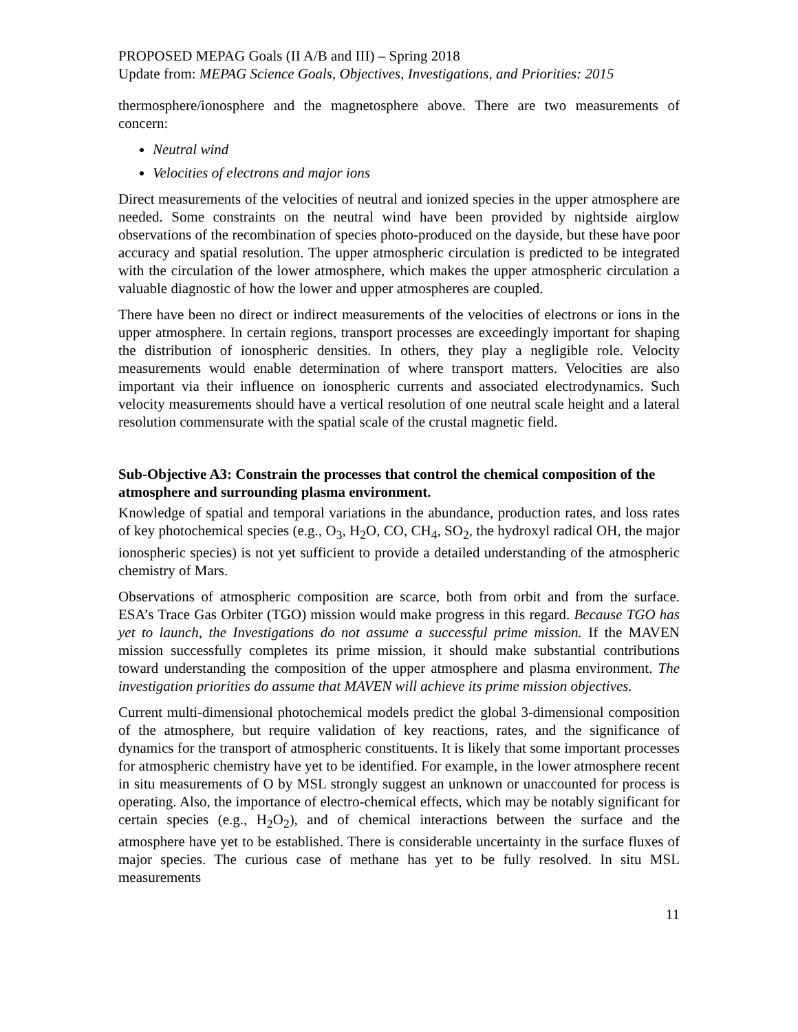PROPOSED MEPAG Goals (II A/B and III) – Spring 2018
Update from: MEPAG Science Goals, Objectives, Investigations, and Priorities: 2015
thermosphere/ionosphere and the magnetosphere above. There are two measurements of concern:
Neutral wind
Velocities of electrons and major ions
Direct measurements of the velocities of neutral and ionized species in the upper atmosphere are needed. Some constraints on the neutral wind have been provided by nightside airglow observations of the recombination of species photo-produced on the dayside, but these have poor accuracy and spatial resolution. The upper atmospheric circulation is predicted to be integrated with the circulation of the lower atmosphere, which makes the upper atmospheric circulation a valuable diagnostic of how the lower and upper atmospheres are coupled.
There have been no direct or indirect measurements of the velocities of electrons or ions in the upper atmosphere. In certain regions, transport processes are exceedingly important for shaping the distribution of ionospheric densities. In others, they play a negligible role. Velocity measurements would enable determination of where transport matters. Velocities are also important via their influence on ionospheric currents and associated electrodynamics. Such velocity measurements should have a vertical resolution of one neutral scale height and a lateral resolution commensurate with the spatial scale of the crustal magnetic field.
Sub-Objective A3: Constrain the processes that control the chemical composition of the atmosphere and surrounding plasma environment.
Knowledge of spatial and temporal variations in the abundance, production rates, and loss rates of key photochemical species (e.g., O<sub>3</sub>, H<sub>2</sub>O, CO, CH<sub>4</sub>, SO<sub>2</sub>, the hydroxyl radical OH, the major ionospheric species) is not yet sufficient to provide a detailed understanding of the atmospheric chemistry of Mars.
Observations of atmospheric composition are scarce, both from orbit and from the surface. ESA’s Trace Gas Orbiter (TGO) mission would make progress in this regard. Because TGO has yet to launch, the Investigations do not assume a successful prime mission. If the MAVEN mission successfully completes its prime mission, it should make substantial contributions toward understanding the composition of the upper atmosphere and plasma environment. The investigation priorities do assume that MAVEN will achieve its prime mission objectives.
Current multi-dimensional photochemical models predict the global 3-dimensional composition of the atmosphere, but require validation of key reactions, rates, and the significance of dynamics for the transport of atmospheric constituents. It is likely that some important processes for atmospheric chemistry have yet to be identified. For example, in the lower atmosphere recent in situ measurements of O by MSL strongly suggest an unknown or unaccounted for process is operating. Also, the importance of electro-chemical effects, which may be notably significant for certain species (e.g., H<sub>2</sub>O<sub>2</sub>), and of chemical interactions between the surface and the atmosphere have yet to be established. There is considerable uncertainty in the surface fluxes of major species. The curious case of methane has yet to be fully resolved. In situ MSL measurements
11